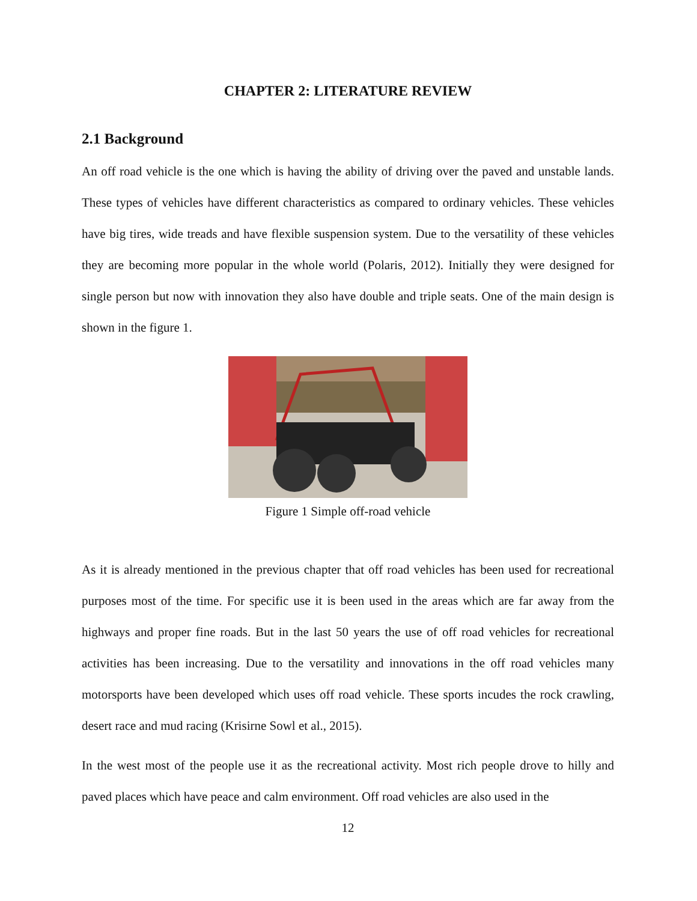CHAPTER 2: LITERATURE REVIEW
2.1 Background
An off road vehicle is the one which is having the ability of driving over the paved and unstable lands. These types of vehicles have different characteristics as compared to ordinary vehicles. These vehicles have big tires, wide treads and have flexible suspension system. Due to the versatility of these vehicles they are becoming more popular in the whole world (Polaris, 2012). Initially they were designed for single person but now with innovation they also have double and triple seats. One of the main design is shown in the figure 1.
Figure 1 Simple off-road vehicle
As it is already mentioned in the previous chapter that off road vehicles has been used for recreational purposes most of the time. For specific use it is been used in the areas which are far away from the highways and proper fine roads. But in the last 50 years the use of off road vehicles for recreational activities has been increasing. Due to the versatility and innovations in the off road vehicles many motorsports have been developed which uses off road vehicle. These sports incudes the rock crawling, desert race and mud racing (Krisirne Sowl et al., 2015).
In the west most of the people use it as the recreational activity. Most rich people drove to hilly and paved places which have peace and calm environment. Off road vehicles are also used in the
12